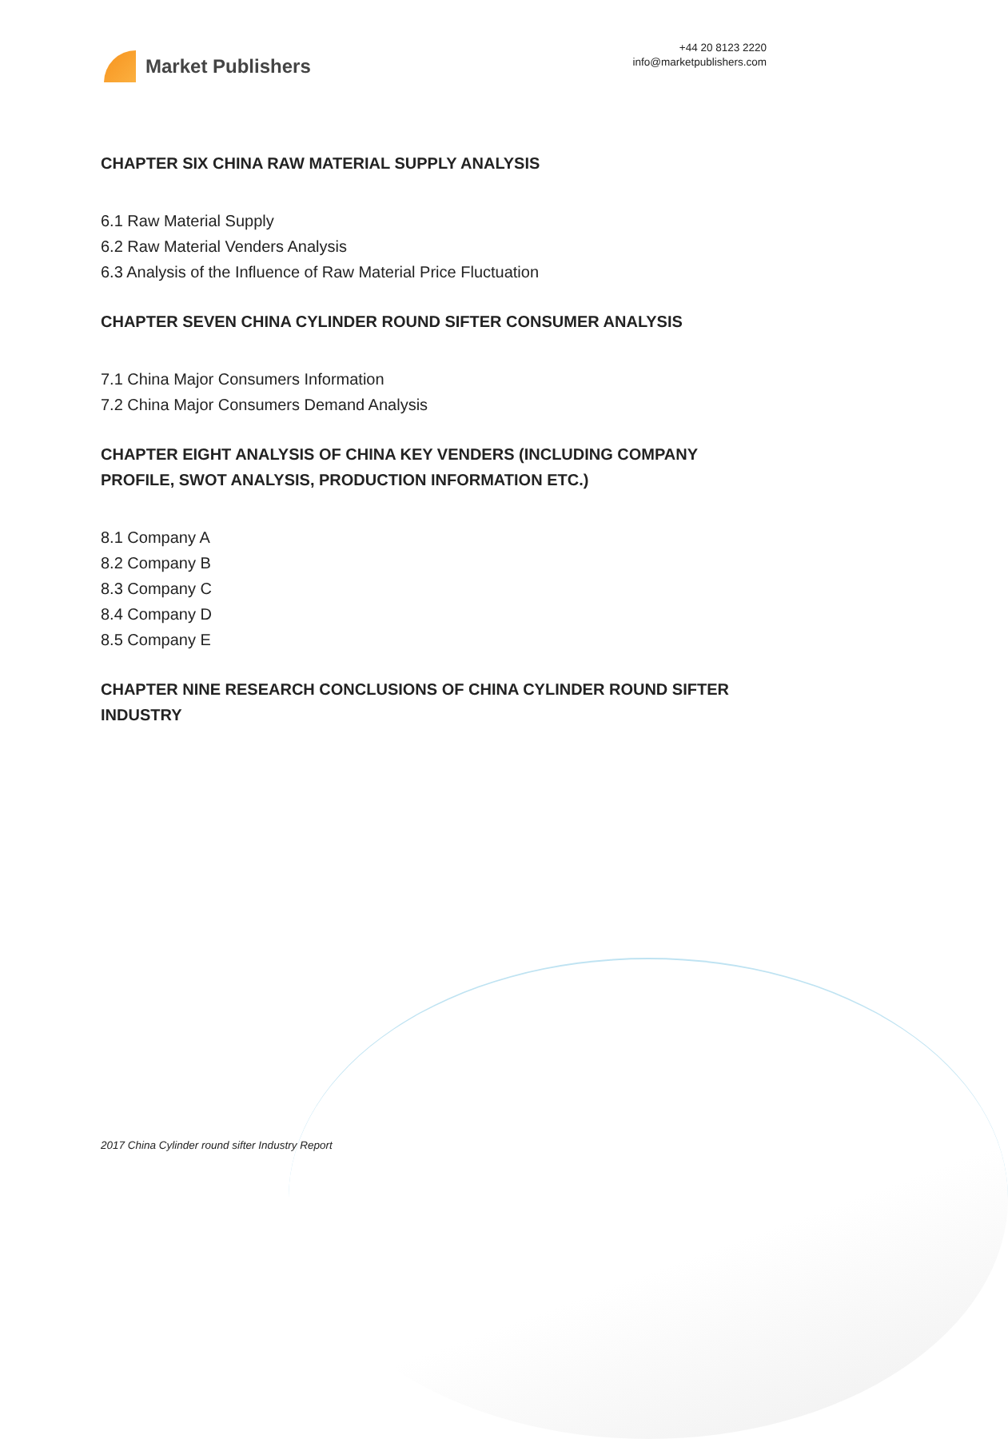Market Publishers
+44 20 8123 2220
info@marketpublishers.com
CHAPTER SIX CHINA RAW MATERIAL SUPPLY ANALYSIS
6.1 Raw Material Supply
6.2 Raw Material Venders Analysis
6.3 Analysis of the Influence of Raw Material Price Fluctuation
CHAPTER SEVEN CHINA CYLINDER ROUND SIFTER CONSUMER ANALYSIS
7.1 China Major Consumers Information
7.2 China Major Consumers Demand Analysis
CHAPTER EIGHT ANALYSIS OF CHINA KEY VENDERS (INCLUDING COMPANY PROFILE, SWOT ANALYSIS, PRODUCTION INFORMATION ETC.)
8.1 Company A
8.2 Company B
8.3 Company C
8.4 Company D
8.5 Company E
CHAPTER NINE RESEARCH CONCLUSIONS OF CHINA CYLINDER ROUND SIFTER INDUSTRY
2017 China Cylinder round sifter Industry Report